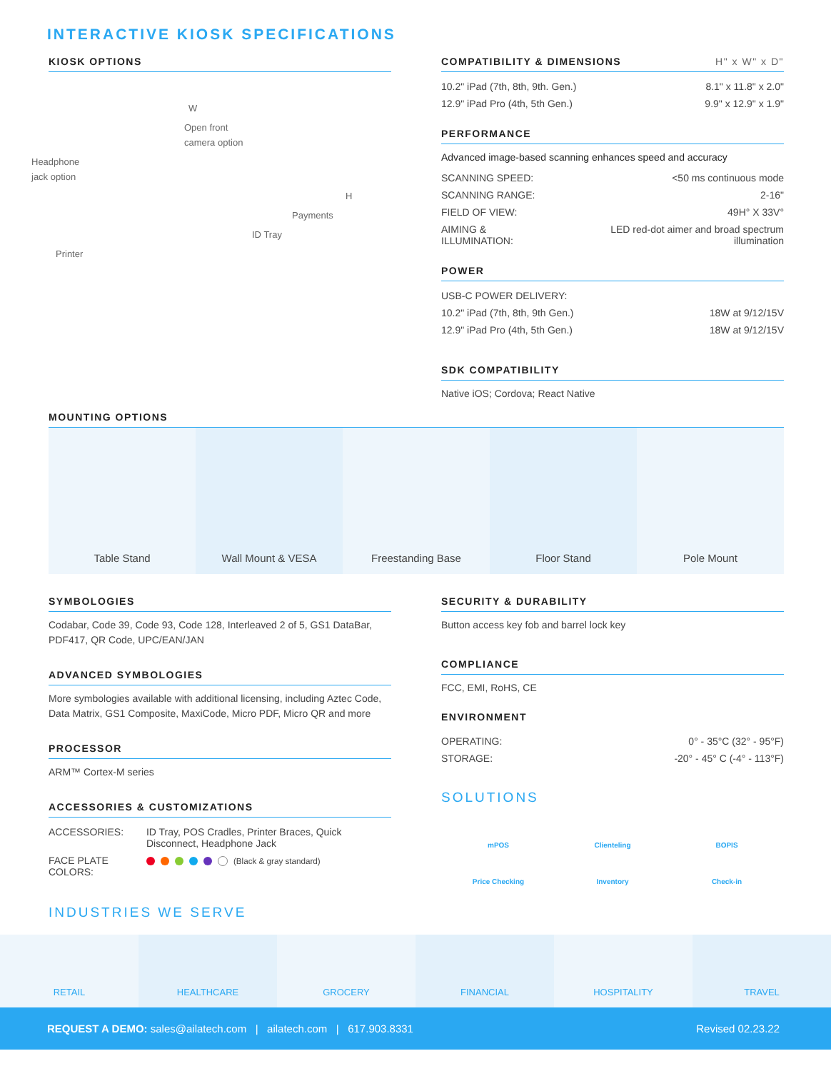INTERACTIVE KIOSK SPECIFICATIONS
KIOSK OPTIONS
W
Open front
camera option
Headphone
jack option
H
Payments
ID Tray
Printer
COMPATIBILITY & DIMENSIONS H" x W" x D"
| 10.2" iPad (7th, 8th, 9th. Gen.) | 8.1" x 11.8" x 2.0" |
| 12.9" iPad Pro (4th, 5th Gen.) | 9.9" x 12.9" x 1.9" |
PERFORMANCE
Advanced image-based scanning enhances speed and accuracy
| SCANNING SPEED: | <50 ms continuous mode |
| SCANNING RANGE: | 2-16" |
| FIELD OF VIEW: | 49H° X 33V° |
| AIMING & ILLUMINATION: | LED red-dot aimer and broad spectrum illumination |
POWER
| USB-C POWER DELIVERY: | |
| 10.2" iPad (7th, 8th, 9th Gen.) | 18W at 9/12/15V |
| 12.9" iPad Pro (4th, 5th Gen.) | 18W at 9/12/15V |
SDK COMPATIBILITY
Native iOS; Cordova; React Native
MOUNTING OPTIONS
Table Stand Wall Mount & VESA Freestanding Base Floor Stand Pole Mount
SYMBOLOGIES
Codabar, Code 39, Code 93, Code 128, Interleaved 2 of 5, GS1 DataBar, PDF417, QR Code, UPC/EAN/JAN
ADVANCED SYMBOLOGIES
More symbologies available with additional licensing, including Aztec Code, Data Matrix, GS1 Composite, MaxiCode, Micro PDF, Micro QR and more
PROCESSOR
ARM™ Cortex-M series
ACCESSORIES & CUSTOMIZATIONS
| ACCESSORIES: | ID Tray, POS Cradles, Printer Braces, Quick Disconnect, Headphone Jack |
| FACE PLATE COLORS: | (Black & gray standard) |
INDUSTRIES WE SERVE
SECURITY & DURABILITY
Button access key fob and barrel lock key
COMPLIANCE
FCC, EMI, RoHS, CE
ENVIRONMENT
| OPERATING: | 0° - 35°C (32° - 95°F) |
| STORAGE: | -20° - 45° C (-4° - 113°F) |
SOLUTIONS
mPOS
Clienteling
BOPIS
Price Checking
Inventory
Check-in
RETAIL HEALTHCARE GROCERY FINANCIAL HOSPITALITY TRAVEL
REQUEST A DEMO: sales@ailatech.com | ailatech.com | 617.903.8331 Revised 02.23.22